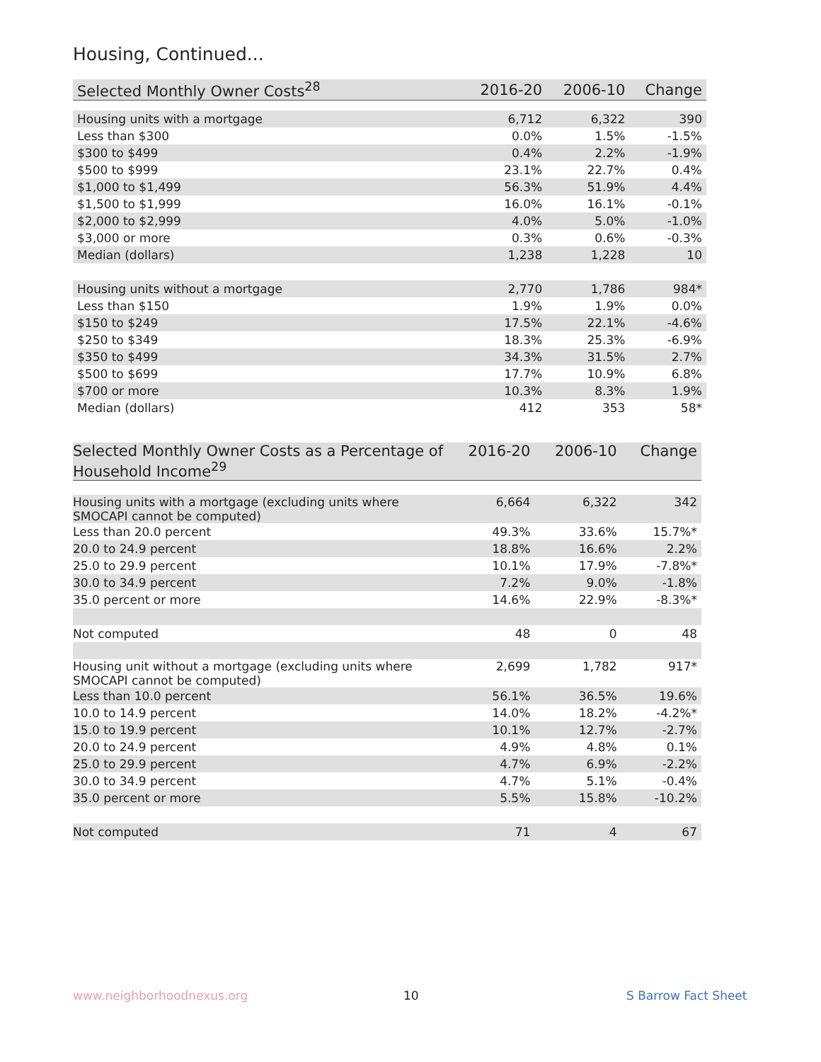Housing, Continued...
| Selected Monthly Owner Costs<sup>28</sup> | 2016-20 | 2006-10 | Change |
| --- | --- | --- | --- |
| Housing units with a mortgage | 6,712 | 6,322 | 390 |
| Less than $300 | 0.0% | 1.5% | -1.5% |
| $300 to $499 | 0.4% | 2.2% | -1.9% |
| $500 to $999 | 23.1% | 22.7% | 0.4% |
| $1,000 to $1,499 | 56.3% | 51.9% | 4.4% |
| $1,500 to $1,999 | 16.0% | 16.1% | -0.1% |
| $2,000 to $2,999 | 4.0% | 5.0% | -1.0% |
| $3,000 or more | 0.3% | 0.6% | -0.3% |
| Median (dollars) | 1,238 | 1,228 | 10 |
| Housing units without a mortgage | 2,770 | 1,786 | 984* |
| Less than $150 | 1.9% | 1.9% | 0.0% |
| $150 to $249 | 17.5% | 22.1% | -4.6% |
| $250 to $349 | 18.3% | 25.3% | -6.9% |
| $350 to $499 | 34.3% | 31.5% | 2.7% |
| $500 to $699 | 17.7% | 10.9% | 6.8% |
| $700 or more | 10.3% | 8.3% | 1.9% |
| Median (dollars) | 412 | 353 | 58* |
| Selected Monthly Owner Costs as a Percentage of Household Income<sup>29</sup> | 2016-20 | 2006-10 | Change |
| --- | --- | --- | --- |
| Housing units with a mortgage (excluding units where SMOCAPI cannot be computed) | 6,664 | 6,322 | 342 |
| Less than 20.0 percent | 49.3% | 33.6% | 15.7%* |
| 20.0 to 24.9 percent | 18.8% | 16.6% | 2.2% |
| 25.0 to 29.9 percent | 10.1% | 17.9% | -7.8%* |
| 30.0 to 34.9 percent | 7.2% | 9.0% | -1.8% |
| 35.0 percent or more | 14.6% | 22.9% | -8.3%* |
| Not computed | 48 | 0 | 48 |
| Housing unit without a mortgage (excluding units where SMOCAPI cannot be computed) | 2,699 | 1,782 | 917* |
| Less than 10.0 percent | 56.1% | 36.5% | 19.6% |
| 10.0 to 14.9 percent | 14.0% | 18.2% | -4.2%* |
| 15.0 to 19.9 percent | 10.1% | 12.7% | -2.7% |
| 20.0 to 24.9 percent | 4.9% | 4.8% | 0.1% |
| 25.0 to 29.9 percent | 4.7% | 6.9% | -2.2% |
| 30.0 to 34.9 percent | 4.7% | 5.1% | -0.4% |
| 35.0 percent or more | 5.5% | 15.8% | -10.2% |
| Not computed | 71 | 4 | 67 |
www.neighborhoodnexus.org 10 S Barrow Fact Sheet